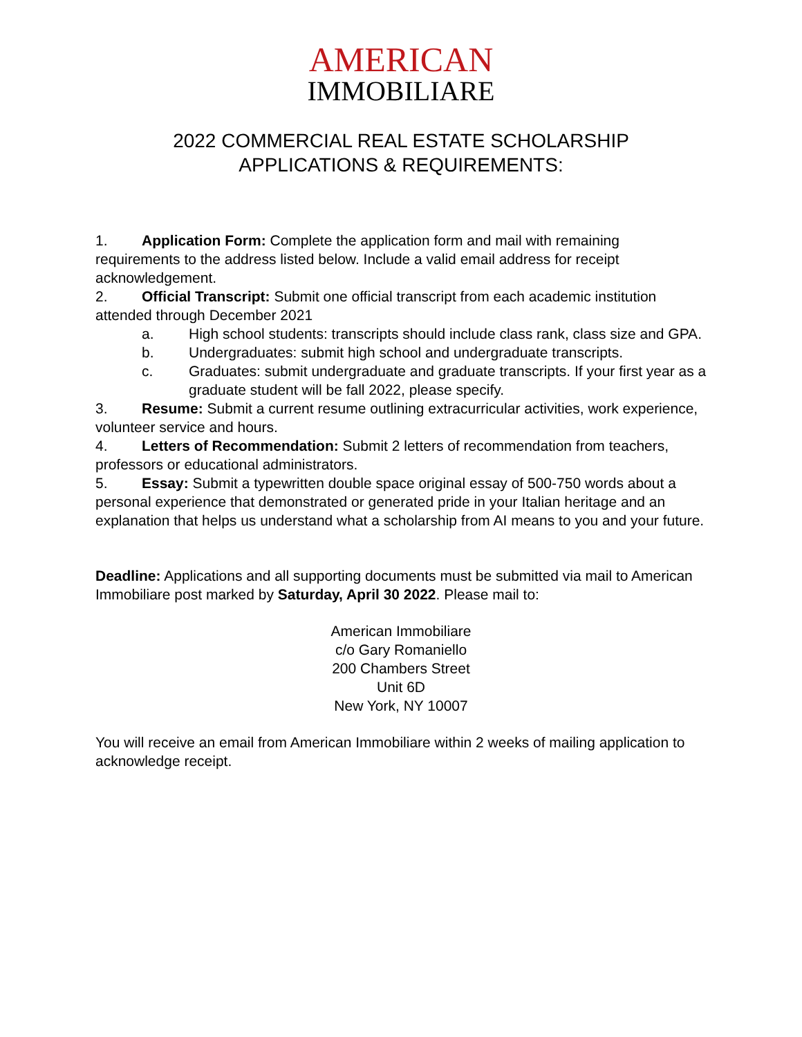AMERICAN
IMMOBILIARE
2022 COMMERCIAL REAL ESTATE SCHOLARSHIP
APPLICATIONS & REQUIREMENTS:
1. Application Form: Complete the application form and mail with remaining requirements to the address listed below. Include a valid email address for receipt acknowledgement.
2. Official Transcript: Submit one official transcript from each academic institution attended through December 2021
a. High school students: transcripts should include class rank, class size and GPA.
b. Undergraduates: submit high school and undergraduate transcripts.
c. Graduates: submit undergraduate and graduate transcripts. If your first year as a graduate student will be fall 2022, please specify.
3. Resume: Submit a current resume outlining extracurricular activities, work experience, volunteer service and hours.
4. Letters of Recommendation: Submit 2 letters of recommendation from teachers, professors or educational administrators.
5. Essay: Submit a typewritten double space original essay of 500-750 words about a personal experience that demonstrated or generated pride in your Italian heritage and an explanation that helps us understand what a scholarship from AI means to you and your future.
Deadline: Applications and all supporting documents must be submitted via mail to American Immobiliare post marked by Saturday, April 30 2022. Please mail to:
American Immobiliare
c/o Gary Romaniello
200 Chambers Street
Unit 6D
New York, NY 10007
You will receive an email from American Immobiliare within 2 weeks of mailing application to acknowledge receipt.